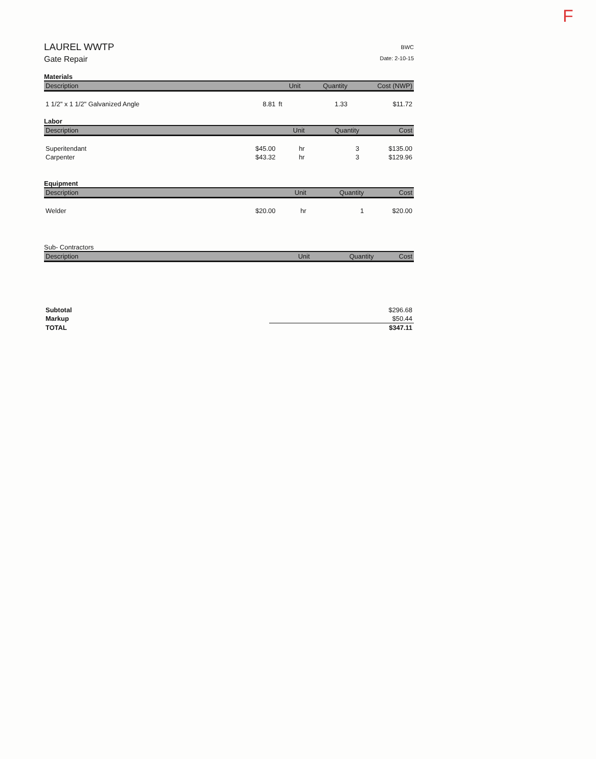F
LAUREL WWTP
Gate Repair
BWC
Date: 2-10-15
Materials
| Description | | Unit | Quantity | Cost (NWP) |
| --- | --- | --- | --- | --- |
| 1 1/2" x 1 1/2" Galvanized Angle | 8.81 | ft | 1.33 | $11.72 |
Labor
| Description | | Unit | Quantity | Cost |
| --- | --- | --- | --- | --- |
| Superitendant | $45.00 | hr | 3 | $135.00 |
| Carpenter | $43.32 | hr | 3 | $129.96 |
Equipment
| Description | | Unit | Quantity | Cost |
| --- | --- | --- | --- | --- |
| Welder | $20.00 | hr | 1 | $20.00 |
Sub- Contractors
| Description | | Unit | Quantity | Cost |
| --- | --- | --- | --- | --- |
| Subtotal | $296.68 |
| Markup | $50.44 |
| TOTAL | $347.11 |